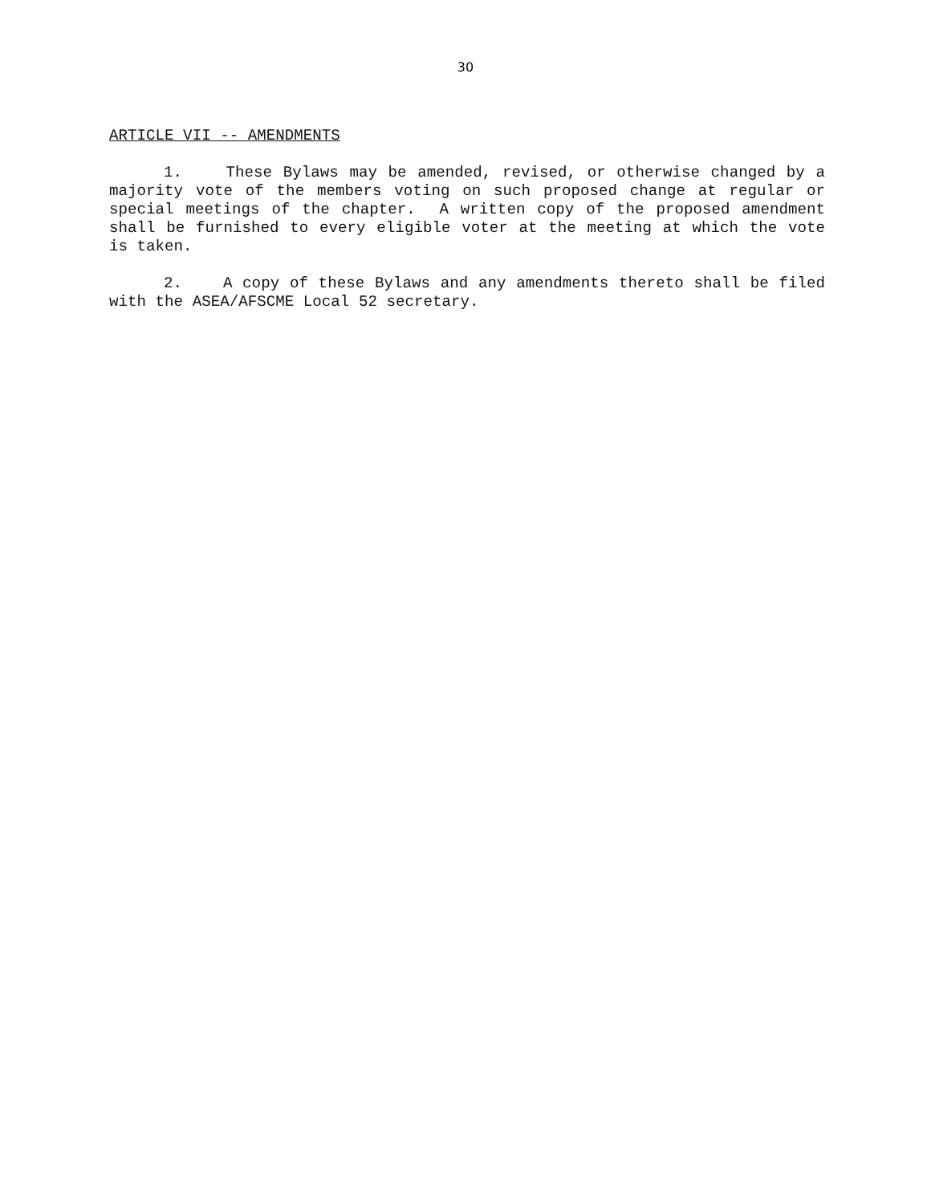30
ARTICLE VII -- AMENDMENTS
1. These Bylaws may be amended, revised, or otherwise changed by a majority vote of the members voting on such proposed change at regular or special meetings of the chapter. A written copy of the proposed amendment shall be furnished to every eligible voter at the meeting at which the vote is taken.
2. A copy of these Bylaws and any amendments thereto shall be filed with the ASEA/AFSCME Local 52 secretary.